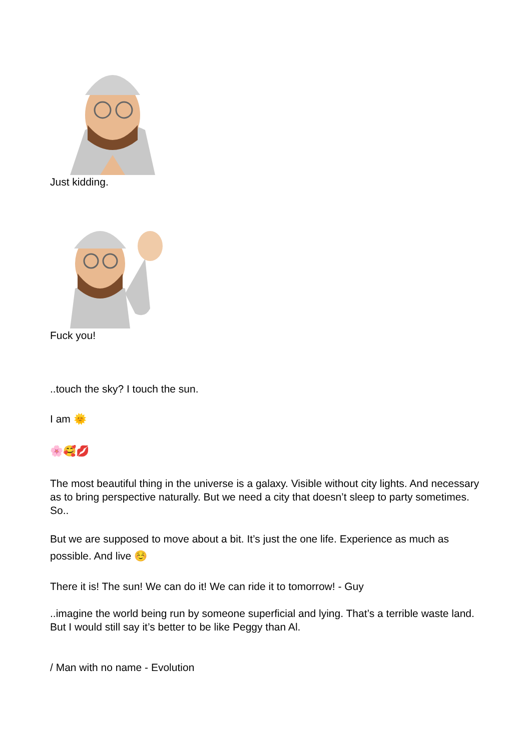Just kidding.
Fuck you!
..touch the sky? I touch the sun.
I am 🌞
🌸🥰💋
The most beautiful thing in the universe is a galaxy. Visible without city lights. And necessary as to bring perspective naturally. But we need a city that doesn’t sleep to party sometimes. So..
But we are supposed to move about a bit. It’s just the one life. Experience as much as possible. And live ☺️
There it is! The sun! We can do it! We can ride it to tomorrow! - Guy
..imagine the world being run by someone superficial and lying. That’s a terrible waste land. But I would still say it’s better to be like Peggy than Al.
/ Man with no name - Evolution